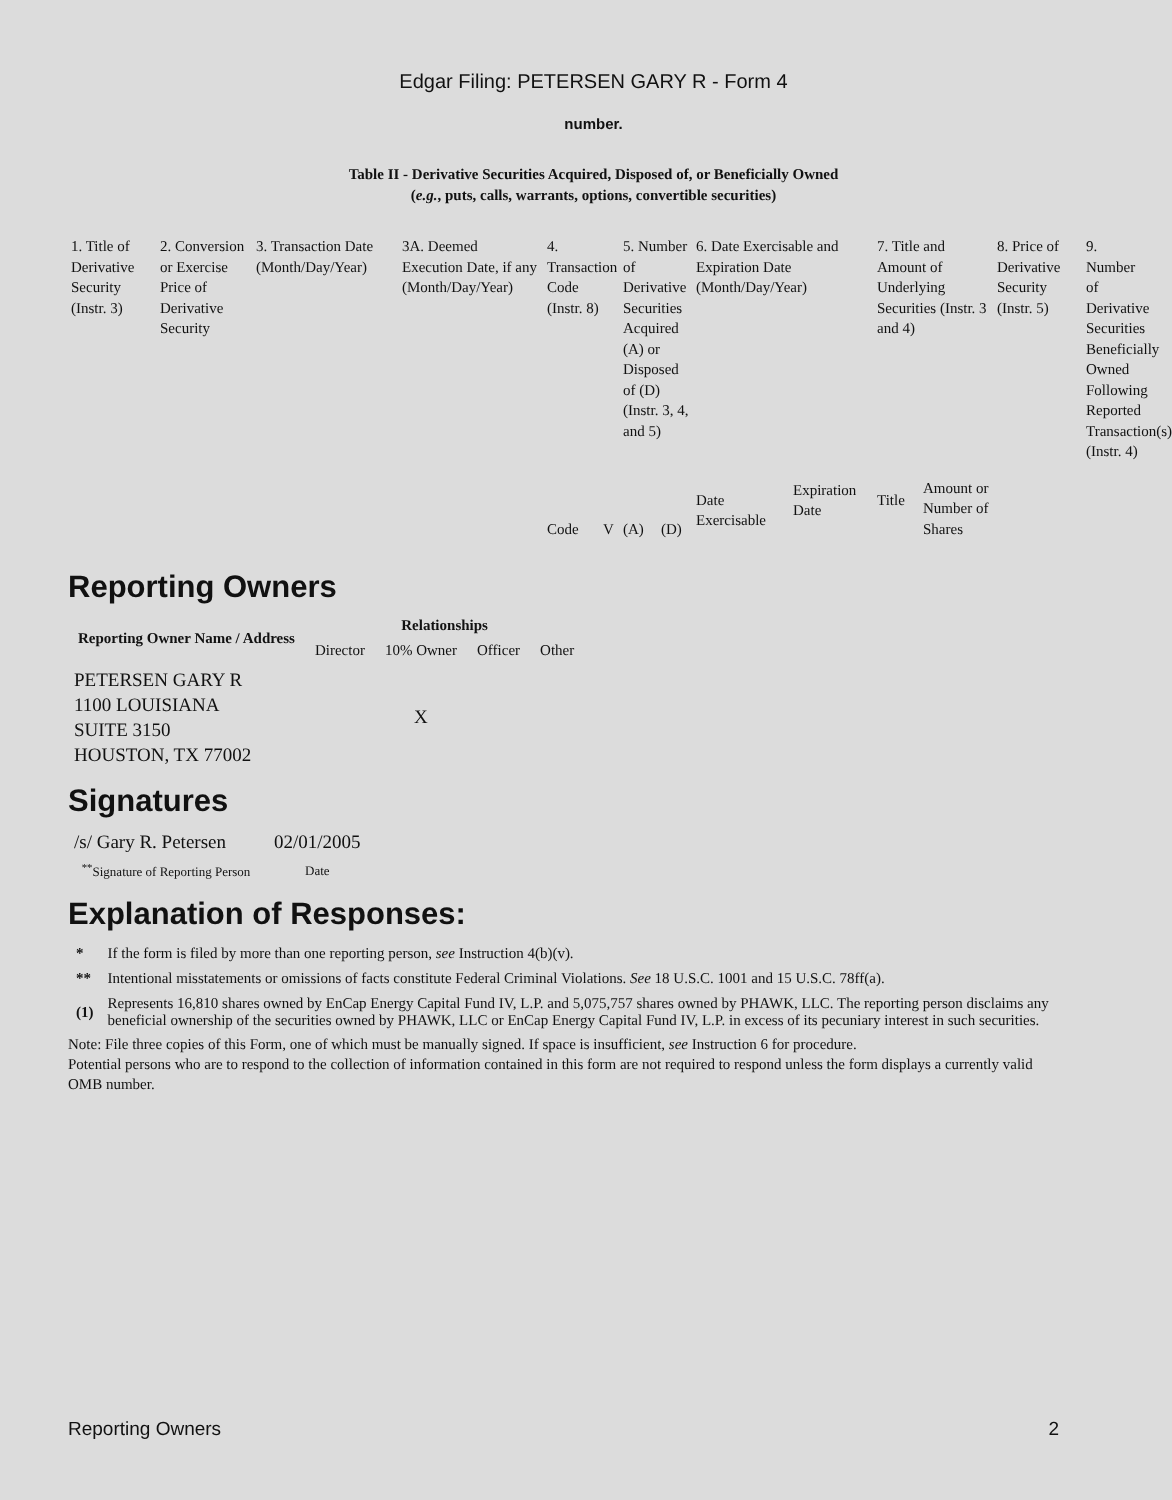Edgar Filing: PETERSEN GARY R - Form 4
number.
Table II - Derivative Securities Acquired, Disposed of, or Beneficially Owned
(e.g., puts, calls, warrants, options, convertible securities)
| 1. Title of Derivative Security (Instr. 3) | 2. Conversion or Exercise Price of Derivative Security | 3. Transaction Date (Month/Day/Year) | 3A. Deemed Execution Date, if any (Month/Day/Year) | 4. Transaction Code (Instr. 8) | | 5. Number of Derivative Securities Acquired (A) or Disposed of (D) (Instr. 3, 4, and 5) | | 6. Date Exercisable and Expiration Date (Month/Day/Year) | | 7. Title and Amount of Underlying Securities (Instr. 3 and 4) | | 8. Price of Derivative Security (Instr. 5) | 9. Number of Derivative Securities Beneficially Owned Following Reported Transaction(s) (Instr. 4) |
| | | | | Code | V | (A) | (D) | Date Exercisable | Expiration Date | Title | Amount or Number of Shares | | |
Reporting Owners
| Reporting Owner Name / Address | Relationships | | | |
| --- | --- | --- | --- | --- |
| | Director | 10% Owner | Officer | Other |
| PETERSEN GARY R 1100 LOUISIANA SUITE 3150 HOUSTON, TX 77002 | | X | | |
Signatures
| /s/ Gary R. Petersen | 02/01/2005 |
| <sup>**</sup> Signature of Reporting Person | Date |
Explanation of Responses:
| * | If the form is filed by more than one reporting person, see Instruction 4(b)(v). |
| ** | Intentional misstatements or omissions of facts constitute Federal Criminal Violations. See 18 U.S.C. 1001 and 15 U.S.C. 78ff(a). |
| (1) | Represents 16,810 shares owned by EnCap Energy Capital Fund IV, L.P. and 5,075,757 shares owned by PHAWK, LLC. The reporting person disclaims any beneficial ownership of the securities owned by PHAWK, LLC or EnCap Energy Capital Fund IV, L.P. in excess of its pecuniary interest in such securities. |
Note: File three copies of this Form, one of which must be manually signed. If space is insufficient, see Instruction 6 for procedure.
Potential persons who are to respond to the collection of information contained in this form are not required to respond unless the form displays a currently valid OMB number.
Reporting Owners 2